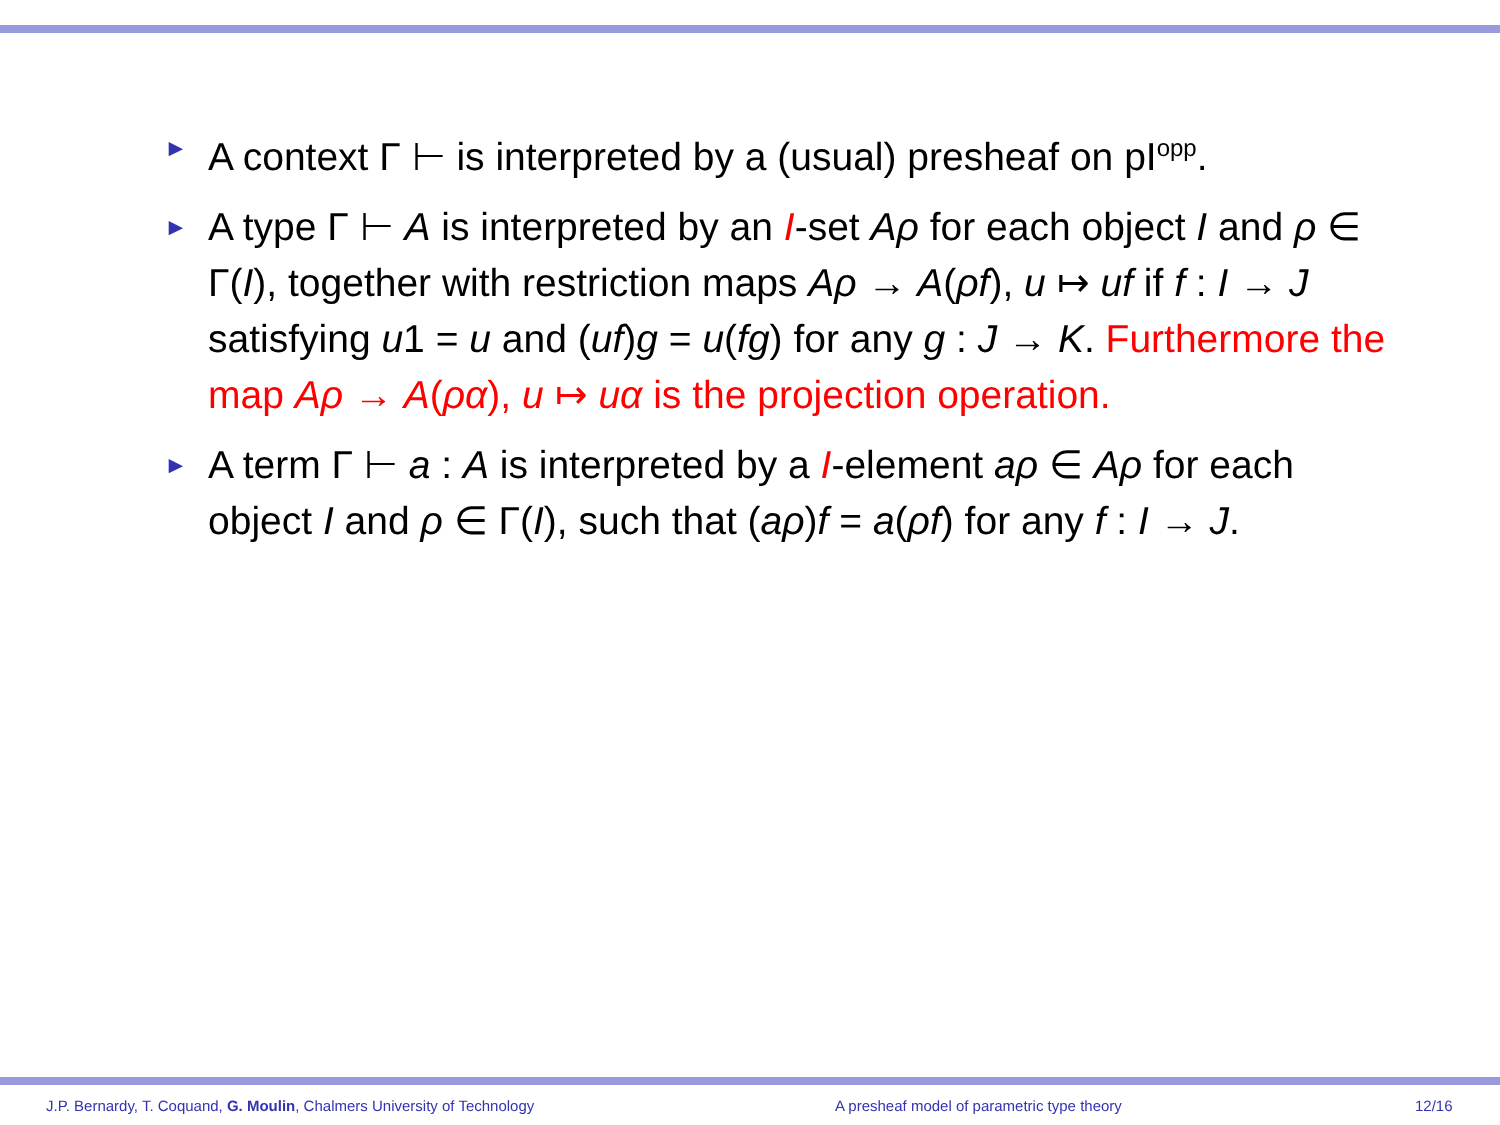► A context Γ ⊢ is interpreted by a (usual) presheaf on pI<sup>opp</sup>.
► A type Γ ⊢ A is interpreted by an I-set Aρ for each object I and ρ ∈ Γ(I), together with restriction maps Aρ → A(ρf), u ↦ uf if f : I → J satisfying u1 = u and (uf)g = u(fg) for any g : J → K. Furthermore the map Aρ → A(ρα), u ↦ uα is the projection operation.
► A term Γ ⊢ a : A is interpreted by a I-element aρ ∈ Aρ for each object I and ρ ∈ Γ(I), such that (aρ)f = a(ρf) for any f : I → J.
J.P. Bernardy, T. Coquand, G. Moulin, Chalmers University of Technology A presheaf model of parametric type theory 12/16